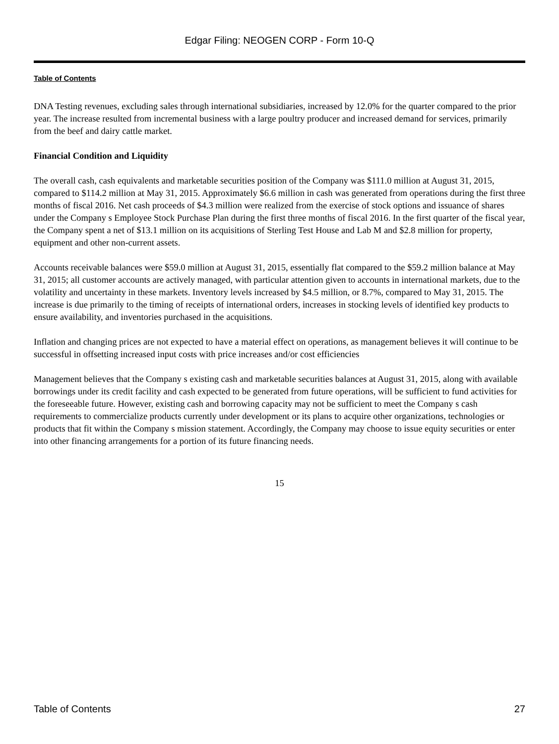Edgar Filing: NEOGEN CORP - Form 10-Q
Table of Contents
DNA Testing revenues, excluding sales through international subsidiaries, increased by 12.0% for the quarter compared to the prior year. The increase resulted from incremental business with a large poultry producer and increased demand for services, primarily from the beef and dairy cattle market.
Financial Condition and Liquidity
The overall cash, cash equivalents and marketable securities position of the Company was $111.0 million at August 31, 2015, compared to $114.2 million at May 31, 2015. Approximately $6.6 million in cash was generated from operations during the first three months of fiscal 2016. Net cash proceeds of $4.3 million were realized from the exercise of stock options and issuance of shares under the Company s Employee Stock Purchase Plan during the first three months of fiscal 2016. In the first quarter of the fiscal year, the Company spent a net of $13.1 million on its acquisitions of Sterling Test House and Lab M and $2.8 million for property, equipment and other non-current assets.
Accounts receivable balances were $59.0 million at August 31, 2015, essentially flat compared to the $59.2 million balance at May 31, 2015; all customer accounts are actively managed, with particular attention given to accounts in international markets, due to the volatility and uncertainty in these markets. Inventory levels increased by $4.5 million, or 8.7%, compared to May 31, 2015. The increase is due primarily to the timing of receipts of international orders, increases in stocking levels of identified key products to ensure availability, and inventories purchased in the acquisitions.
Inflation and changing prices are not expected to have a material effect on operations, as management believes it will continue to be successful in offsetting increased input costs with price increases and/or cost efficiencies
Management believes that the Company s existing cash and marketable securities balances at August 31, 2015, along with available borrowings under its credit facility and cash expected to be generated from future operations, will be sufficient to fund activities for the foreseeable future. However, existing cash and borrowing capacity may not be sufficient to meet the Company s cash requirements to commercialize products currently under development or its plans to acquire other organizations, technologies or products that fit within the Company s mission statement. Accordingly, the Company may choose to issue equity securities or enter into other financing arrangements for a portion of its future financing needs.
15
Table of Contents 27